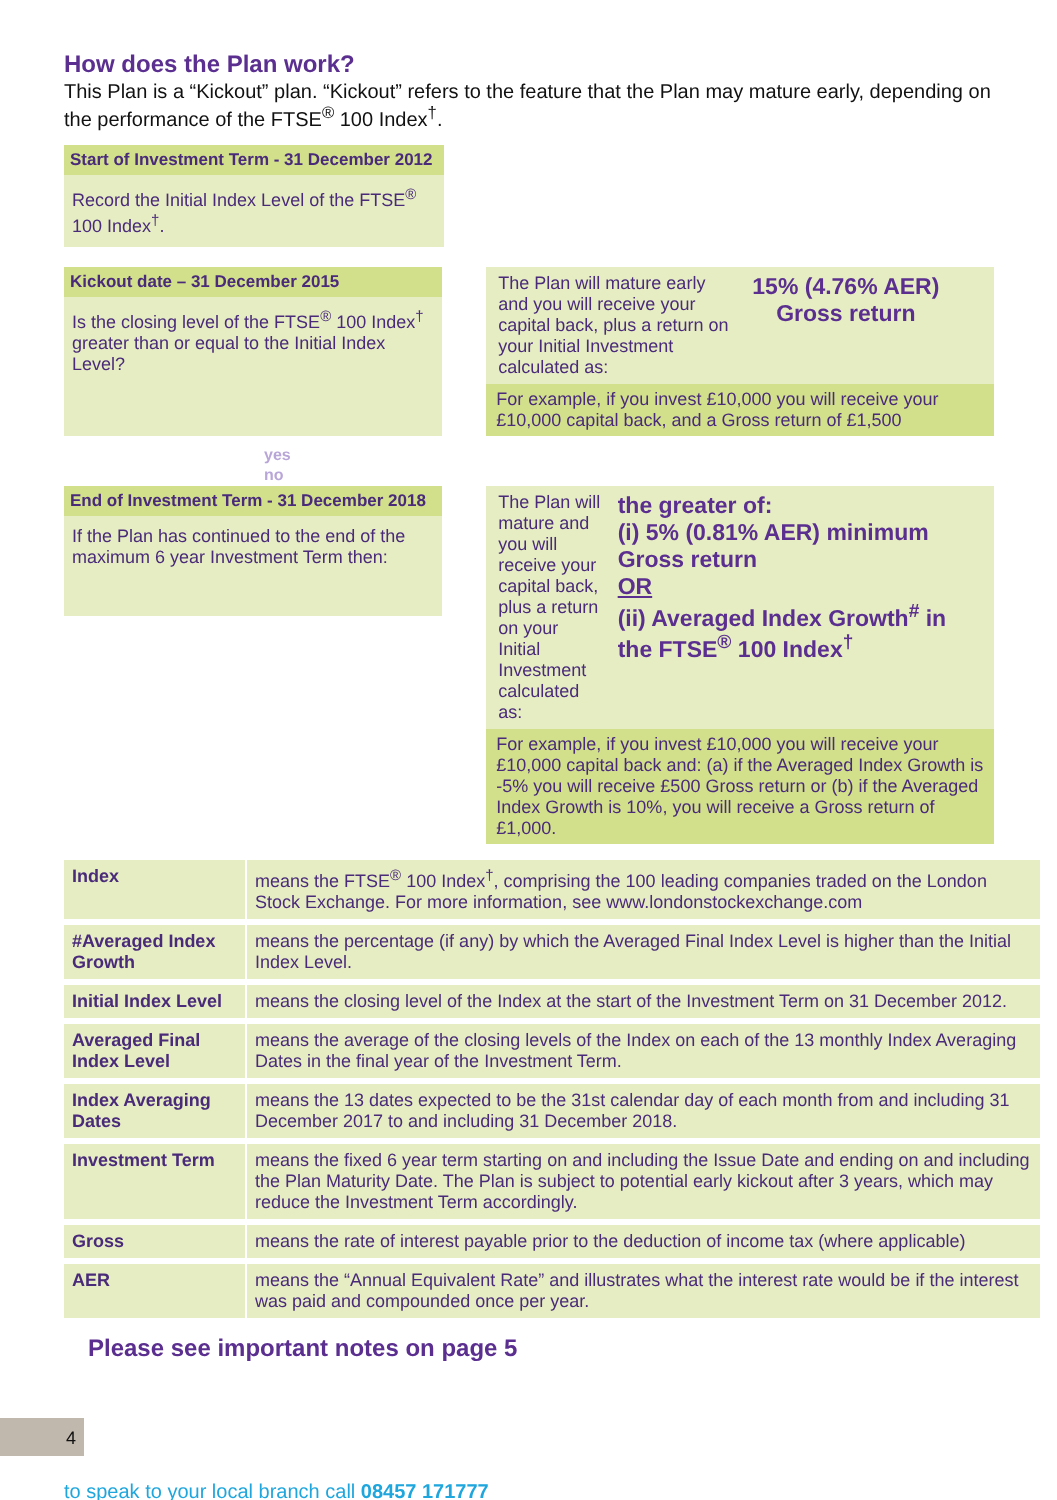How does the Plan work?
This Plan is a “Kickout” plan. “Kickout” refers to the feature that the Plan may mature early, depending on the performance of the FTSE<sup>®</sup> 100 Index<sup>†</sup>.
Start of Investment Term - 31 December 2012
Record the Initial Index Level of the FTSE<sup>®</sup> 100 Index<sup>†</sup>.
Kickout date – 31 December 2015
Is the closing level of the FTSE<sup>®</sup> 100 Index<sup>†</sup> greater than or equal to the Initial Index Level?
The Plan will mature early and you will receive your capital back, plus a return on your Initial Investment calculated as:
15% (4.76% AER)
Gross return
For example, if you invest £10,000 you will receive your £10,000 capital back, and a Gross return of £1,500
yes
no
End of Investment Term - 31 December 2018
If the Plan has continued to the end of the maximum 6 year Investment Term then:
The Plan will mature and you will receive your capital back, plus a return on your Initial Investment calculated as:
the greater of:
(i) 5% (0.81% AER) minimum Gross return
OR
(ii) Averaged Index Growth<sup>#</sup> in the FTSE<sup>®</sup> 100 Index<sup>†</sup>
For example, if you invest £10,000 you will receive your £10,000 capital back and: (a) if the Averaged Index Growth is -5% you will receive £500 Gross return or (b) if the Averaged Index Growth is 10%, you will receive a Gross return of £1,000.
| Index | means the FTSE<sup>®</sup> 100 Index<sup>†</sup>, comprising the 100 leading companies traded on the London Stock Exchange. For more information, see www.londonstockexchange.com |
| #Averaged Index Growth | means the percentage (if any) by which the Averaged Final Index Level is higher than the Initial Index Level. |
| Initial Index Level | means the closing level of the Index at the start of the Investment Term on 31 December 2012. |
| Averaged Final Index Level | means the average of the closing levels of the Index on each of the 13 monthly Index Averaging Dates in the final year of the Investment Term. |
| Index Averaging Dates | means the 13 dates expected to be the 31st calendar day of each month from and including 31 December 2017 to and including 31 December 2018. |
| Investment Term | means the fixed 6 year term starting on and including the Issue Date and ending on and including the Plan Maturity Date. The Plan is subject to potential early kickout after 3 years, which may reduce the Investment Term accordingly. |
| Gross | means the rate of interest payable prior to the deduction of income tax (where applicable) |
| AER | means the “Annual Equivalent Rate” and illustrates what the interest rate would be if the interest was paid and compounded once per year. |
Please see important notes on page 5
4
to speak to your local branch call 08457 171777